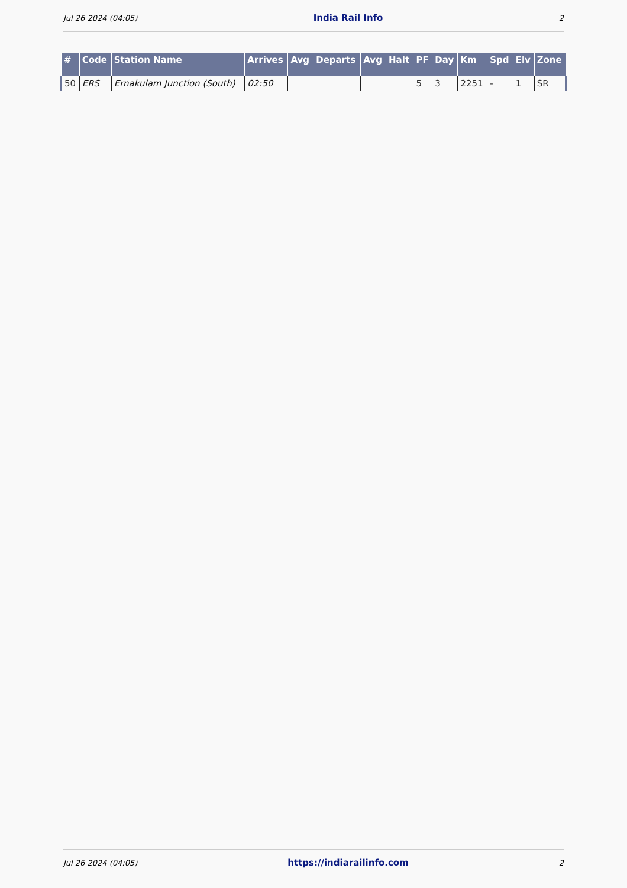Jul 26 2024 (04:05) India Rail Info 2
| # | Code | Station Name | Arrives | Avg | Departs | Avg | Halt | PF | Day | Km | Spd | Elv | Zone |
| --- | --- | --- | --- | --- | --- | --- | --- | --- | --- | --- | --- | --- | --- |
| 50 | ERS | Ernakulam Junction (South) | 02:50 | | | | | 5 | 3 | 2251 | - | 1 | SR |
Jul 26 2024 (04:05) https://indiarailinfo.com 2